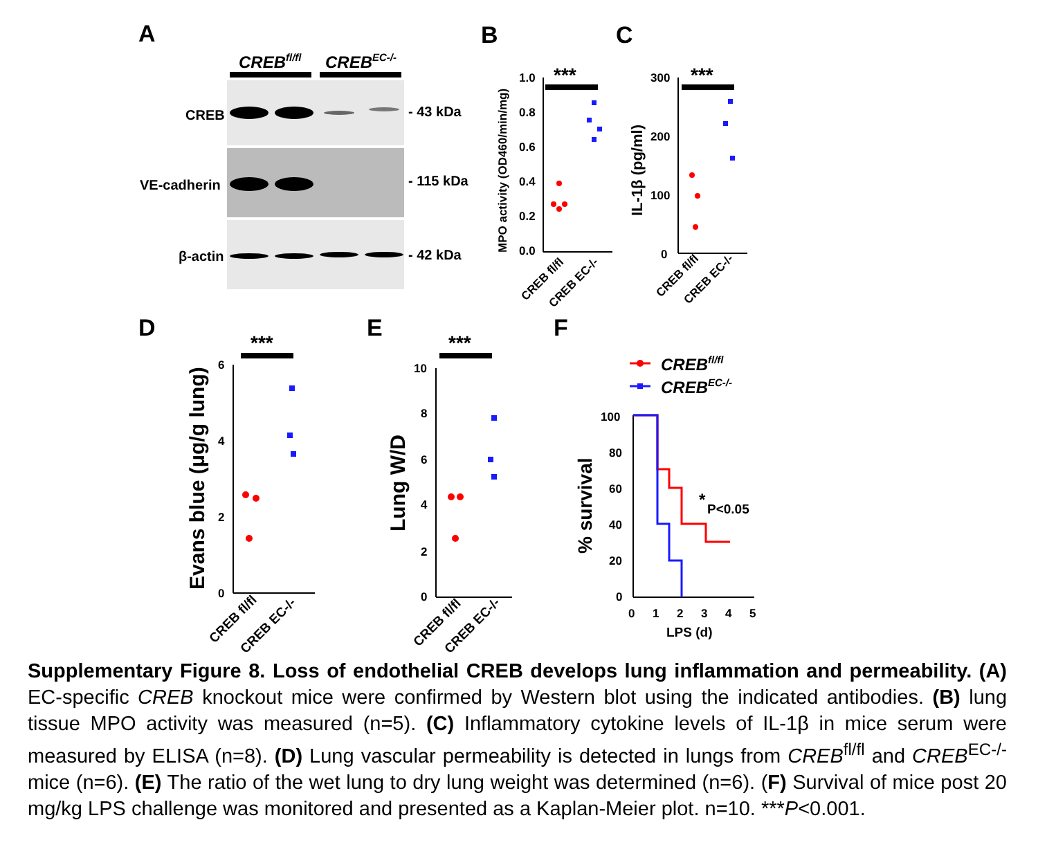A
CREBfl/fl
CREBEC-/-
CREB
VE-cadherin
β-actin
- 43 kDa
- 115 kDa
- 42 kDa
B
C
***
1.0
0.8
0.6
0.4
0.2
0.0
MPO activity (OD460/min/mg)
CREB fl/fl
CREB EC-/-
***
300
200
100
0
IL-1β (pg/ml)
CREB fl/fl
CREB EC-/-
D
E
F
***
6
4
2
0
Evans blue (μg/g lung)
CREB fl/fl
CREB EC-/-
***
10
8
6
4
2
0
Lung W/D
CREB fl/fl
CREB EC-/-
CREBfl/fl
CREBEC-/-
100
80
60
40
20
0
% survival
0
1
2
3
4
5
LPS (d)
*
P<0.05
Supplementary Figure 8. Loss of endothelial CREB develops lung inflammation and permeability. (A) EC-specific CREB knockout mice were confirmed by Western blot using the indicated antibodies. (B) lung tissue MPO activity was measured (n=5). (C) Inflammatory cytokine levels of IL-1β in mice serum were measured by ELISA (n=8). (D) Lung vascular permeability is detected in lungs from CREB<sup>fl/fl</sup> and CREB<sup>EC-/-</sup> mice (n=6). (E) The ratio of the wet lung to dry lung weight was determined (n=6). (F) Survival of mice post 20 mg/kg LPS challenge was monitored and presented as a Kaplan-Meier plot. n=10. ***P<0.001.